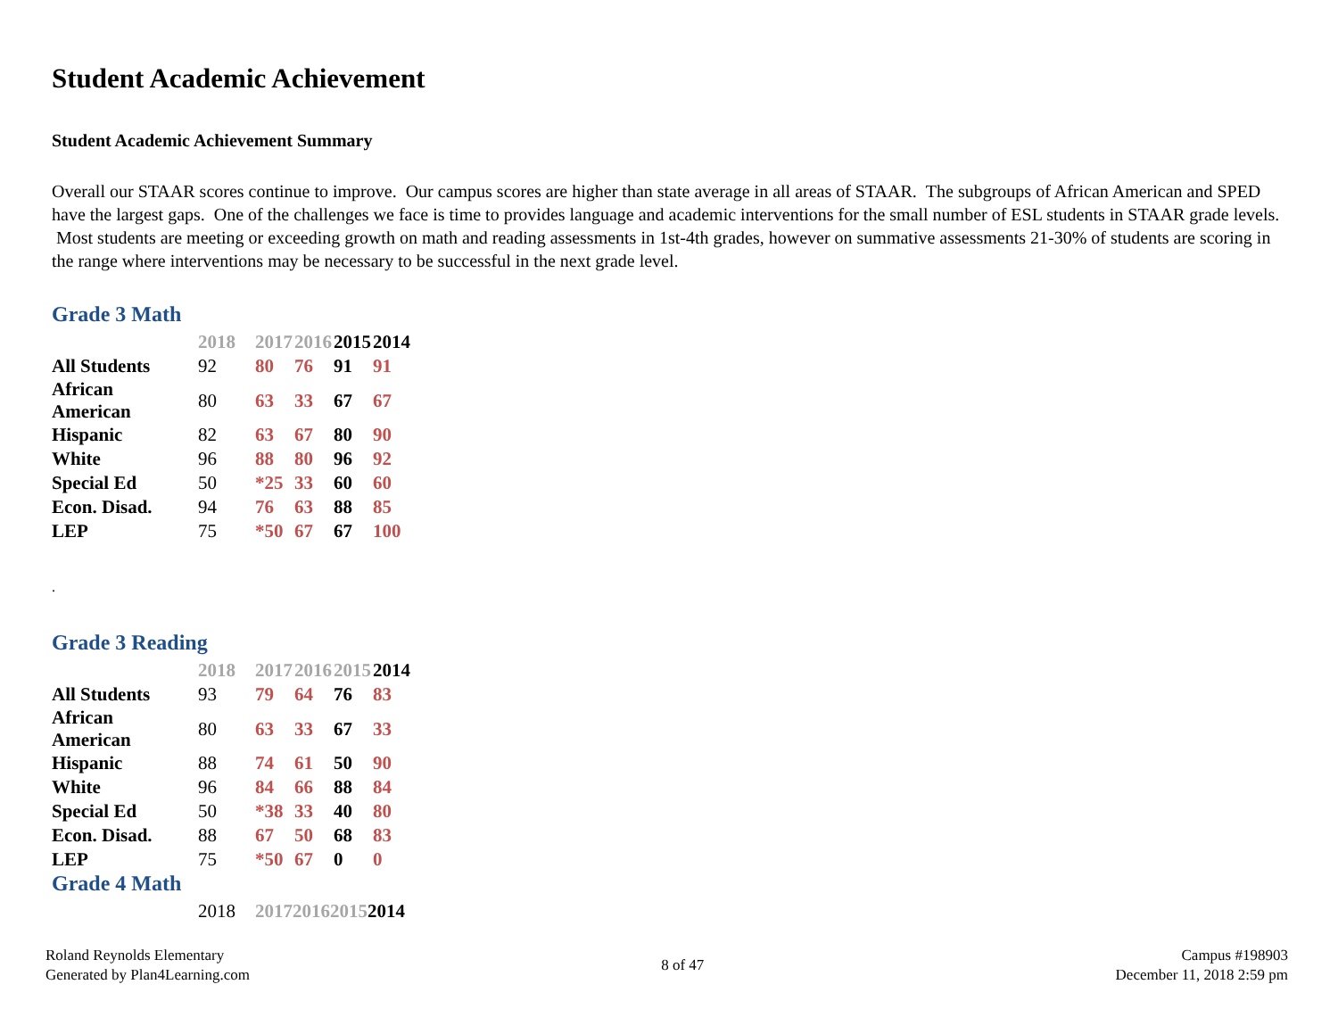Student Academic Achievement
Student Academic Achievement Summary
Overall our STAAR scores continue to improve. Our campus scores are higher than state average in all areas of STAAR. The subgroups of African American and SPED have the largest gaps. One of the challenges we face is time to provides language and academic interventions for the small number of ESL students in STAAR grade levels. Most students are meeting or exceeding growth on math and reading assessments in 1st-4th grades, however on summative assessments 21-30% of students are scoring in the range where interventions may be necessary to be successful in the next grade level.
Grade 3 Math
| | 2018 | 2017 | 2016 | 2015 | 2014 |
| --- | --- | --- | --- | --- | --- |
| All Students | 92 | 80 | 76 | 91 | 91 |
| African American | 80 | 63 | 33 | 67 | 67 |
| Hispanic | 82 | 63 | 67 | 80 | 90 |
| White | 96 | 88 | 80 | 96 | 92 |
| Special Ed | 50 | *25 | 33 | 60 | 60 |
| Econ. Disad. | 94 | 76 | 63 | 88 | 85 |
| LEP | 75 | *50 | 67 | 67 | 100 |
.
Grade 3 Reading
| | 2018 | 2017 | 2016 | 2015 | 2014 |
| --- | --- | --- | --- | --- | --- |
| All Students | 93 | 79 | 64 | 76 | 83 |
| African American | 80 | 63 | 33 | 67 | 33 |
| Hispanic | 88 | 74 | 61 | 50 | 90 |
| White | 96 | 84 | 66 | 88 | 84 |
| Special Ed | 50 | *38 | 33 | 40 | 80 |
| Econ. Disad. | 88 | 67 | 50 | 68 | 83 |
| LEP | 75 | *50 | 67 | 0 | 0 |
Grade 4 Math
| | 2018 | 2017 | 2016 | 2015 | 2014 |
| --- | --- | --- | --- | --- | --- |
Roland Reynolds Elementary
Generated by Plan4Learning.com
8 of 47 Campus #198903
December 11, 2018 2:59 pm